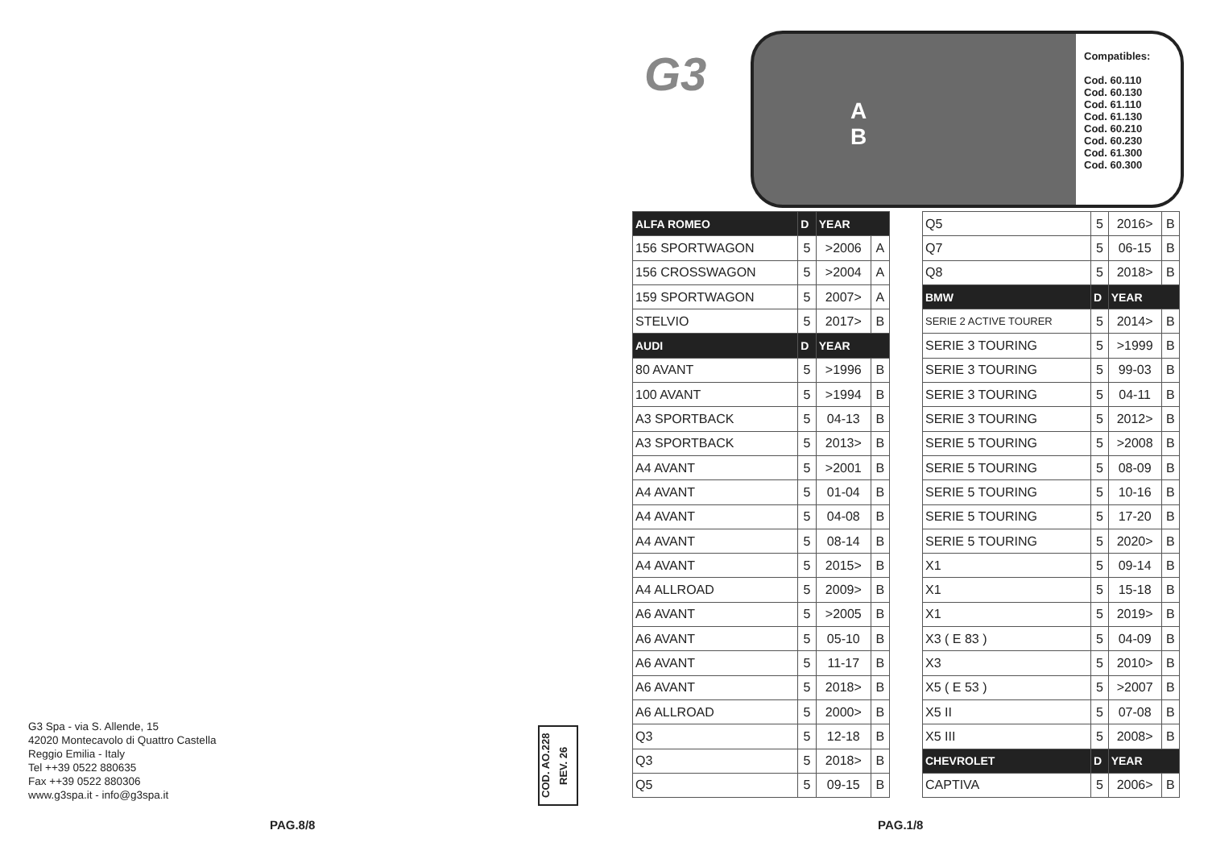G3 Spa - via S. Allende, 15
42020 Montecavolo di Quattro Castella
Reggio Emilia - Italy
Tel ++39 0522 880635
Fax ++39 0522 880306
www.g3spa.it - info@g3spa.it
COD. AO.228
REV. 26
PAG.8/8
G3
A
B
Compatibles:
Cod. 60.110
Cod. 60.130
Cod. 61.110
Cod. 61.130
Cod. 60.210
Cod. 60.230
Cod. 61.300
Cod. 60.300
| ALFA ROMEO | D | YEAR | |
| --- | --- | --- | --- |
| 156 SPORTWAGON | 5 | >2006 | A |
| 156 CROSSWAGON | 5 | >2004 | A |
| 159 SPORTWAGON | 5 | 2007> | A |
| STELVIO | 5 | 2017> | B |
| AUDI | D | YEAR | |
| 80 AVANT | 5 | >1996 | B |
| 100 AVANT | 5 | >1994 | B |
| A3 SPORTBACK | 5 | 04-13 | B |
| A3 SPORTBACK | 5 | 2013> | B |
| A4 AVANT | 5 | >2001 | B |
| A4 AVANT | 5 | 01-04 | B |
| A4 AVANT | 5 | 04-08 | B |
| A4 AVANT | 5 | 08-14 | B |
| A4 AVANT | 5 | 2015> | B |
| A4 ALLROAD | 5 | 2009> | B |
| A6 AVANT | 5 | >2005 | B |
| A6 AVANT | 5 | 05-10 | B |
| A6 AVANT | 5 | 11-17 | B |
| A6 AVANT | 5 | 2018> | B |
| A6 ALLROAD | 5 | 2000> | B |
| Q3 | 5 | 12-18 | B |
| Q3 | 5 | 2018> | B |
| Q5 | 5 | 09-15 | B |
| Q5 | 5 | 2016> | B |
| Q7 | 5 | 06-15 | B |
| Q8 | 5 | 2018> | B |
| BMW | D | YEAR | |
| SERIE 2 ACTIVE TOURER | 5 | 2014> | B |
| SERIE 3 TOURING | 5 | >1999 | B |
| SERIE 3 TOURING | 5 | 99-03 | B |
| SERIE 3 TOURING | 5 | 04-11 | B |
| SERIE 3 TOURING | 5 | 2012> | B |
| SERIE 5 TOURING | 5 | >2008 | B |
| SERIE 5 TOURING | 5 | 08-09 | B |
| SERIE 5 TOURING | 5 | 10-16 | B |
| SERIE 5 TOURING | 5 | 17-20 | B |
| SERIE 5 TOURING | 5 | 2020> | B |
| X1 | 5 | 09-14 | B |
| X1 | 5 | 15-18 | B |
| X1 | 5 | 2019> | B |
| X3 ( E 83 ) | 5 | 04-09 | B |
| X3 | 5 | 2010> | B |
| X5 ( E 53 ) | 5 | >2007 | B |
| X5 II | 5 | 07-08 | B |
| X5 III | 5 | 2008> | B |
| CHEVROLET | D | YEAR | |
| CAPTIVA | 5 | 2006> | B |
PAG.1/8